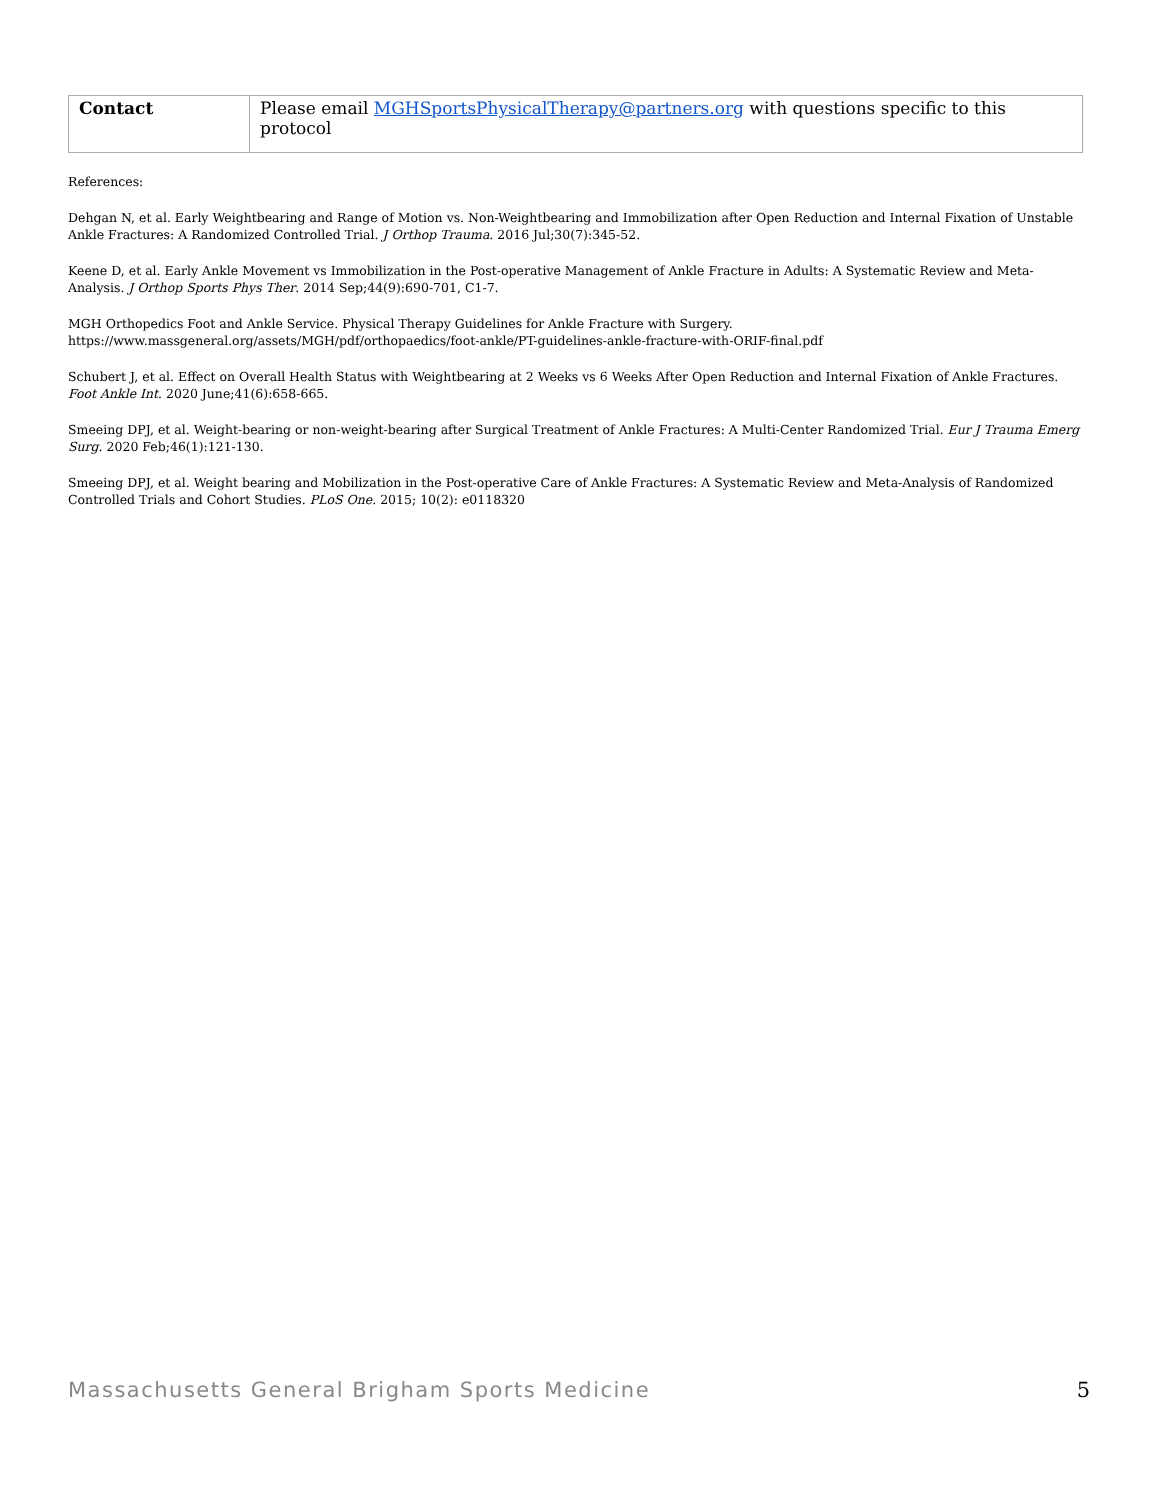| Contact | Please email MGHSportsPhysicalTherapy@partners.org with questions specific to this protocol |
References:
Dehgan N, et al. Early Weightbearing and Range of Motion vs. Non-Weightbearing and Immobilization after Open Reduction and Internal Fixation of Unstable Ankle Fractures: A Randomized Controlled Trial. J Orthop Trauma. 2016 Jul;30(7):345-52.
Keene D, et al. Early Ankle Movement vs Immobilization in the Post-operative Management of Ankle Fracture in Adults: A Systematic Review and Meta-Analysis. J Orthop Sports Phys Ther. 2014 Sep;44(9):690-701, C1-7.
MGH Orthopedics Foot and Ankle Service. Physical Therapy Guidelines for Ankle Fracture with Surgery.
https://www.massgeneral.org/assets/MGH/pdf/orthopaedics/foot-ankle/PT-guidelines-ankle-fracture-with-ORIF-final.pdf
Schubert J, et al. Effect on Overall Health Status with Weightbearing at 2 Weeks vs 6 Weeks After Open Reduction and Internal Fixation of Ankle Fractures. Foot Ankle Int. 2020 June;41(6):658-665.
Smeeing DPJ, et al. Weight-bearing or non-weight-bearing after Surgical Treatment of Ankle Fractures: A Multi-Center Randomized Trial. Eur J Trauma Emerg Surg. 2020 Feb;46(1):121-130.
Smeeing DPJ, et al. Weight bearing and Mobilization in the Post-operative Care of Ankle Fractures: A Systematic Review and Meta-Analysis of Randomized Controlled Trials and Cohort Studies. PLoS One. 2015; 10(2): e0118320
Massachusetts General Brigham Sports Medicine 5